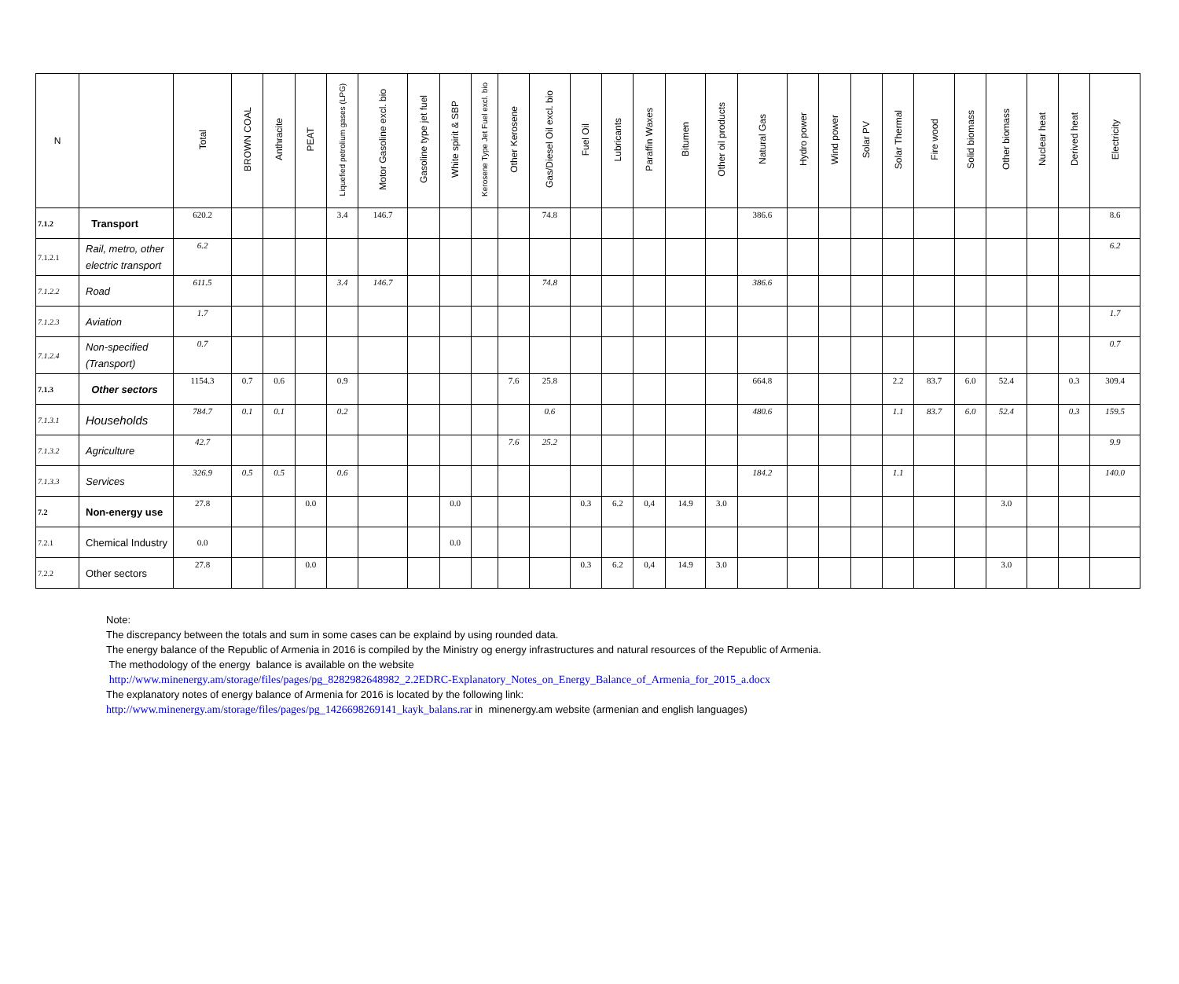| N | | Total | BROWN COAL | Anthracite | PEAT | Liquefied petrolium gases (LPG) | Motor Gasoline excl. bio | Gasoline type jet fuel | White spirit & SBP | Kerosene Type Jet Fuel excl. bio | Other Kerosene | Gas/Diesel Oil excl. bio | Fuel Oil | Lubricants | Paraffin Waxes | Bitumen | Other oil products | Natural Gas | Hydro power | Wind power | Solar PV | Solar Thermal | Fire wood | Solid biomass | Other biomass | Nuclear heat | Derived heat | Electricity |
| --- | --- | --- | --- | --- | --- | --- | --- | --- | --- | --- | --- | --- | --- | --- | --- | --- | --- | --- | --- | --- | --- | --- | --- | --- | --- | --- | --- | --- |
| 7.1.2 | Transport | 620.2 | | | | 3.4 | 146.7 | | | | | 74.8 | | | | | | 386.6 | | | | | | | | | | 8.6 |
| 7.1.2.1 | Rail, metro, other electric transport | 6.2 | | | | | | | | | | | | | | | | | | | | | | | | | | 6.2 |
| 7.1.2.2 | Road | 611.5 | | | | 3.4 | 146.7 | | | | | 74.8 | | | | | | 386.6 | | | | | | | | | | |
| 7.1.2.3 | Aviation | 1.7 | | | | | | | | | | | | | | | | | | | | | | | | | | 1.7 |
| 7.1.2.4 | Non-specified (Transport) | 0.7 | | | | | | | | | | | | | | | | | | | | | | | | | | 0.7 |
| 7.1.3 | Other sectors | 1154.3 | 0.7 | 0.6 | | 0.9 | | | | | 7.6 | 25.8 | | | | | | 664.8 | | | | 2.2 | 83.7 | 6.0 | 52.4 | | 0.3 | 309.4 |
| 7.1.3.1 | Households | 784.7 | 0.1 | 0.1 | | 0.2 | | | | | | 0.6 | | | | | | 480.6 | | | | 1.1 | 83.7 | 6.0 | 52.4 | | 0.3 | 159.5 |
| 7.1.3.2 | Agriculture | 42.7 | | | | | | | | | 7.6 | 25.2 | | | | | | | | | | | | | | | | 9.9 |
| 7.1.3.3 | Services | 326.9 | 0.5 | 0.5 | | 0.6 | | | | | | | | | | | | 184.2 | | | | 1.1 | | | | | | 140.0 |
| 7.2 | Non-energy use | 27.8 | | | 0.0 | | | | 0.0 | | | | 0.3 | 6.2 | 0,4 | 14.9 | 3.0 | | | | | | | | 3.0 | | | |
| 7.2.1 | Chemical Industry | 0.0 | | | | | | | 0.0 | | | | | | | | | | | | | | | | | | | |
| 7.2.2 | Other sectors | 27.8 | | | 0.0 | | | | | | | | 0.3 | 6.2 | 0,4 | 14.9 | 3.0 | | | | | | | | 3.0 | | | |
Note:
The discrepancy between the totals and sum in some cases can be explaind by using rounded data.
The energy balance of the Republic of Armenia in 2016 is compiled by the Ministry og energy infrastructures and natural resources of the Republic of Armenia.
The methodology of the energy balance is available on the website
http://www.minenergy.am/storage/files/pages/pg_8282982648982_2.2EDRC-Explanatory_Notes_on_Energy_Balance_of_Armenia_for_2015_a.docx
The explanatory notes of energy balance of Armenia for 2016 is located by the following link:
http://www.minenergy.am/storage/files/pages/pg_1426698269141_kayk_balans.rar in minenergy.am website (armenian and english languages)